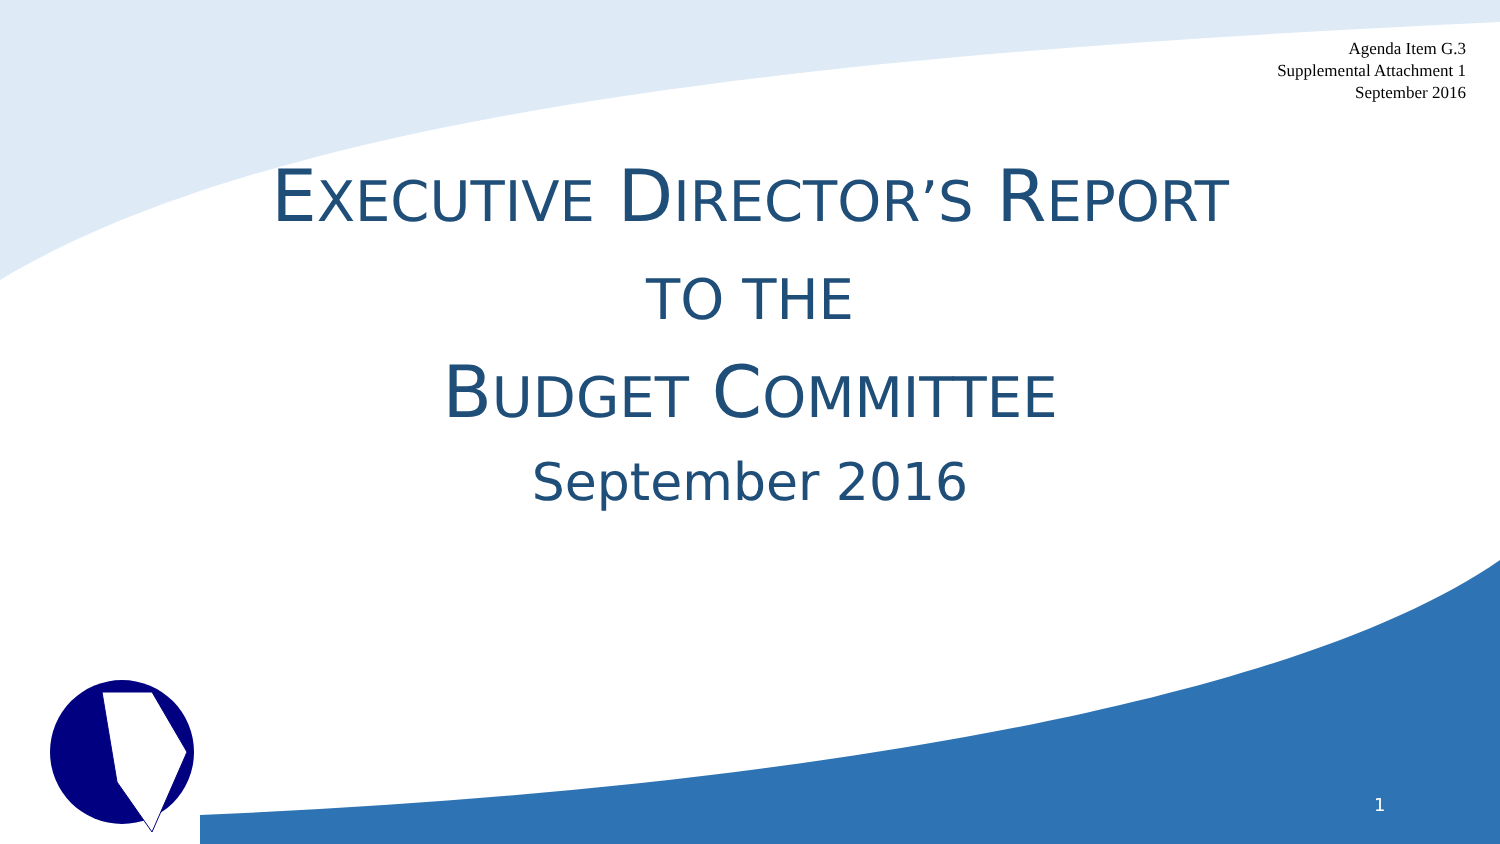Agenda Item G.3
Supplemental Attachment 1
September 2016
EXECUTIVE DIRECTOR’S REPORT
TO THE
BUDGET COMMITTEE
September 2016
1